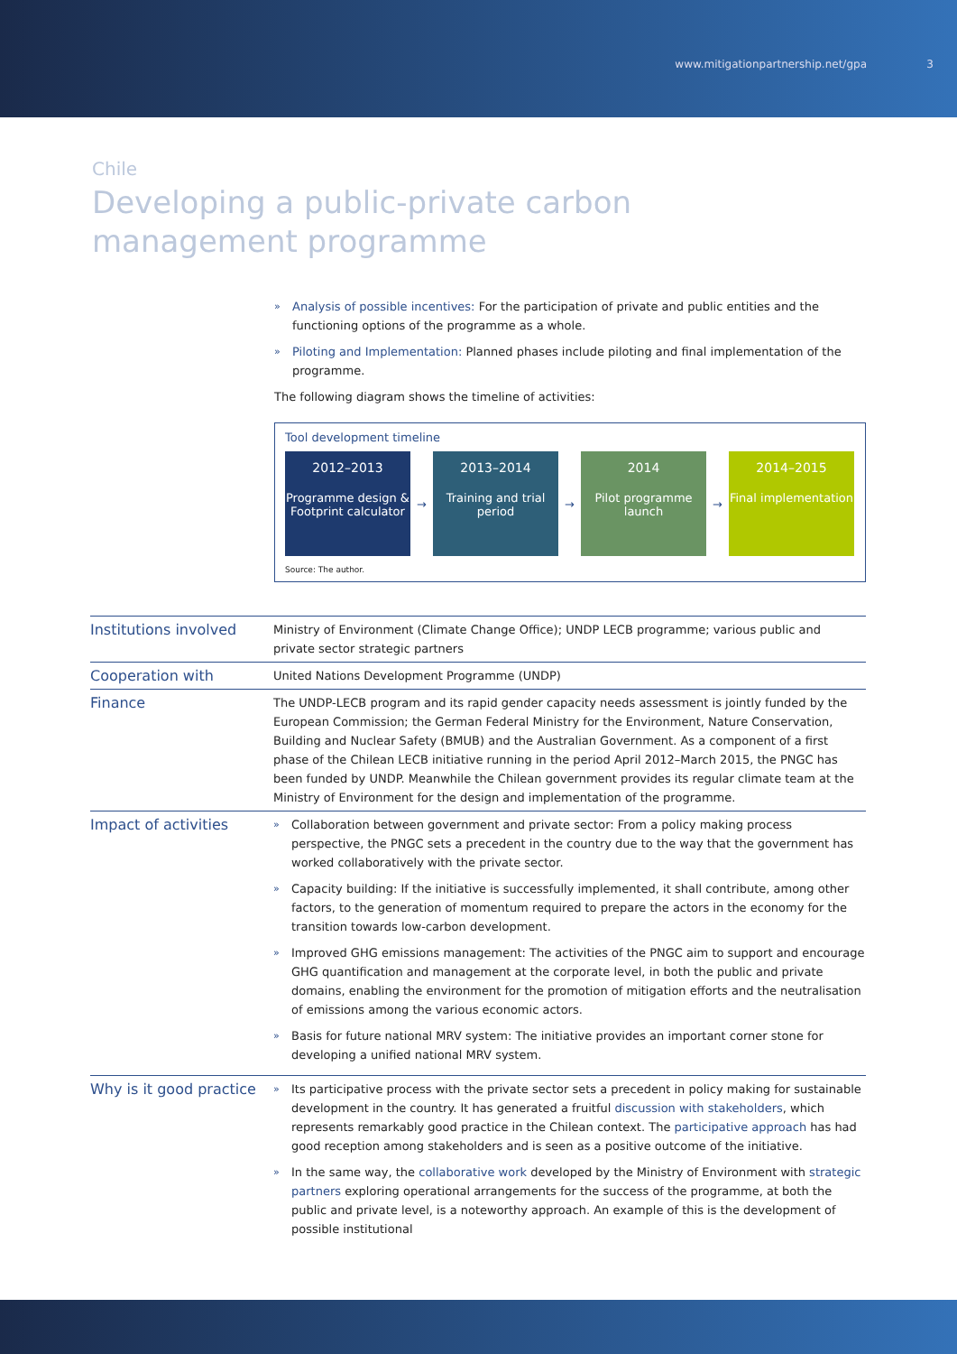www.mitigationpartnership.net/gpa 3
Chile
Developing a public-private carbon
management programme
» Analysis of possible incentives: For the participation of private and public entities and the functioning options of the programme as a whole.
» Piloting and Implementation: Planned phases include piloting and final implementation of the programme.
The following diagram shows the timeline of activities:
Tool development timeline
2012–2013
Programme design & Footprint calculator
→
2013–2014
Training and trial period
→
2014
Pilot programme launch
→
2014–2015
Final implementation
Source: The author.
| Institutions involved | Ministry of Environment (Climate Change Office); UNDP LECB programme; various public and private sector strategic partners |
| Cooperation with | United Nations Development Programme (UNDP) |
| Finance | The UNDP-LECB program and its rapid gender capacity needs assessment is jointly funded by the European Commission; the German Federal Ministry for the Environment, Nature Conservation, Building and Nuclear Safety (BMUB) and the Australian Government. As a component of a first phase of the Chilean LECB initiative running in the period April 2012–March 2015, the PNGC has been funded by UNDP. Meanwhile the Chilean government provides its regular climate team at the Ministry of Environment for the design and implementation of the programme. |
| Impact of activities | » Collaboration between government and private sector: From a policy making process perspective, the PNGC sets a precedent in the country due to the way that the government has worked collaboratively with the private sector. » Capacity building: If the initiative is successfully implemented, it shall contribute, among other factors, to the generation of momentum required to prepare the actors in the economy for the transition towards low-carbon development. » Improved GHG emissions management: The activities of the PNGC aim to support and encourage GHG quantification and management at the corporate level, in both the public and private domains, enabling the environment for the promotion of mitigation efforts and the neutralisation of emissions among the various economic actors. » Basis for future national MRV system: The initiative provides an important corner stone for developing a unified national MRV system. |
| Why is it good practice | » Its participative process with the private sector sets a precedent in policy making for sustainable development in the country. It has generated a fruitful discussion with stakeholders , which represents remarkably good practice in the Chilean context. The participative approach has had good reception among stakeholders and is seen as a positive outcome of the initiative. » In the same way, the collaborative work developed by the Ministry of Environment with strategic partners exploring operational arrangements for the success of the programme, at both the public and private level, is a noteworthy approach. An example of this is the development of possible institutional |